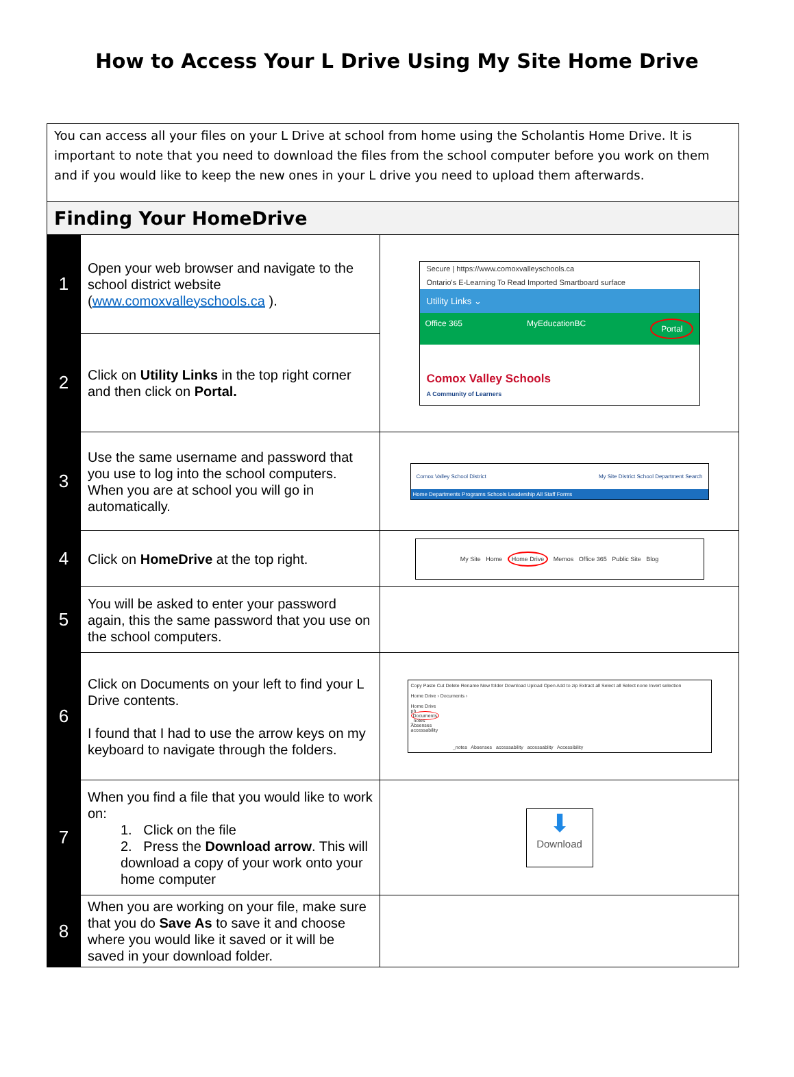How to Access Your L Drive Using My Site Home Drive
| You can access all your files on your L Drive at school from home using the Scholantis Home Drive. It is important to note that you need to download the files from the school computer before you work on them and if you would like to keep the new ones in your L drive you need to upload them afterwards. | | |
| Finding Your HomeDrive | | |
| 1 | Open your web browser and navigate to the school district website ( www.comoxvalleyschools.ca ). | Secure / https://www.comoxvalleyschools.ca Ontario's E-Learning To Read Imported Smartboard surface Utility Links ⌄ Office 365 MyEducationBC Portal Comox Valley Schools A Community of Learners |
| 2 | Click on Utility Links in the top right corner and then click on Portal. | |
| 3 | Use the same username and password that you use to log into the school computers. When you are at school you will go in automatically. | Comox Valley School District My Site District School Department Search Home Departments Programs Schools Leadership All Staff Forms |
| 4 | Click on HomeDrive at the top right. | My Site Home Home Drive Memos Office 365 Public Site Blog |
| 5 | You will be asked to enter your password again, this the same password that you use on the school computers. | |
| 6 | Click on Documents on your left to find your L Drive contents. I found that I had to use the arrow keys on my keyboard to navigate through the folders. | Copy Paste Cut Delete Rename New folder Download Upload Open Add to zip Extract all Select all Select none Invert selection Home Drive › Documents › Home Drive ph Documents _notes Absenses accessability _notes Absenses accessability accessablity Accessibility |
| 7 | When you find a file that you would like to work on: 1. Click on the file 2. Press the Download arrow . This will download a copy of your work onto your home computer | ⬇ Download |
| 8 | When you are working on your file, make sure that you do Save As to save it and choose where you would like it saved or it will be saved in your download folder. | |